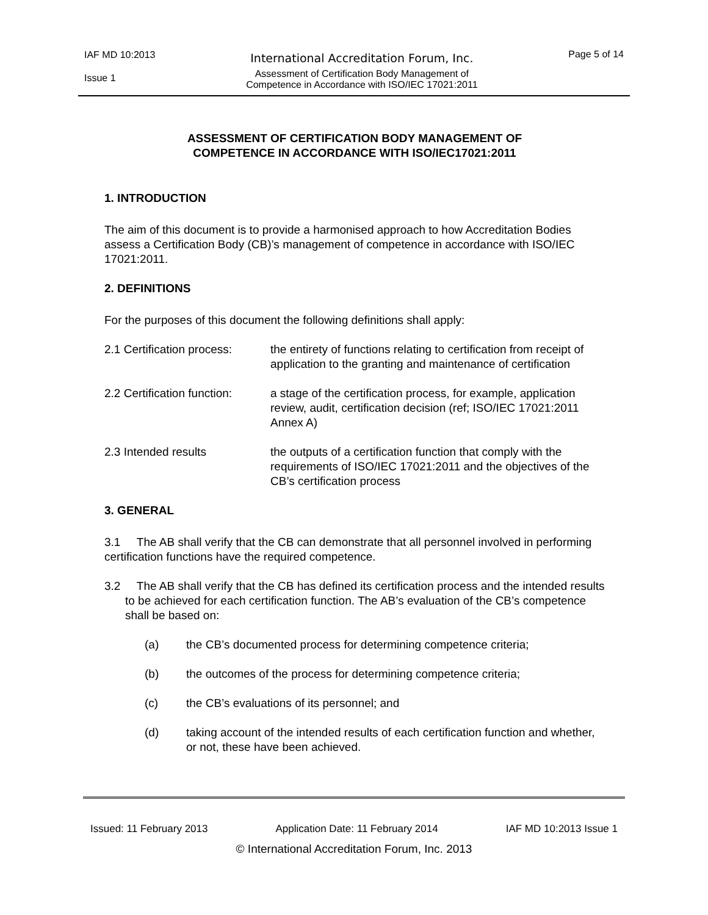IAF MD 10:2013
Issue 1
International Accreditation Forum, Inc.
Assessment of Certification Body Management of
Competence in Accordance with ISO/IEC 17021:2011
Page 5 of 14
ASSESSMENT OF CERTIFICATION BODY MANAGEMENT OF
COMPETENCE IN ACCORDANCE WITH ISO/IEC17021:2011
1. INTRODUCTION
The aim of this document is to provide a harmonised approach to how Accreditation Bodies assess a Certification Body (CB)’s management of competence in accordance with ISO/IEC 17021:2011.
2. DEFINITIONS
For the purposes of this document the following definitions shall apply:
2.1 Certification process:
the entirety of functions relating to certification from receipt of application to the granting and maintenance of certification
2.2 Certification function:
a stage of the certification process, for example, application review, audit, certification decision (ref; ISO/IEC 17021:2011 Annex A)
2.3 Intended results the outputs of a certification function that comply with the requirements of ISO/IEC 17021:2011 and the objectives of the CB’s certification process
3. GENERAL
3.1 The AB shall verify that the CB can demonstrate that all personnel involved in performing certification functions have the required competence.
3.2 The AB shall verify that the CB has defined its certification process and the intended results to be achieved for each certification function. The AB’s evaluation of the CB’s competence shall be based on:
(a) the CB’s documented process for determining competence criteria;
(b) the outcomes of the process for determining competence criteria;
(c) the CB’s evaluations of its personnel; and
(d) taking account of the intended results of each certification function and whether, or not, these have been achieved.
Issued: 11 February 2013 Application Date: 11 February 2014 IAF MD 10:2013 Issue 1
© International Accreditation Forum, Inc. 2013